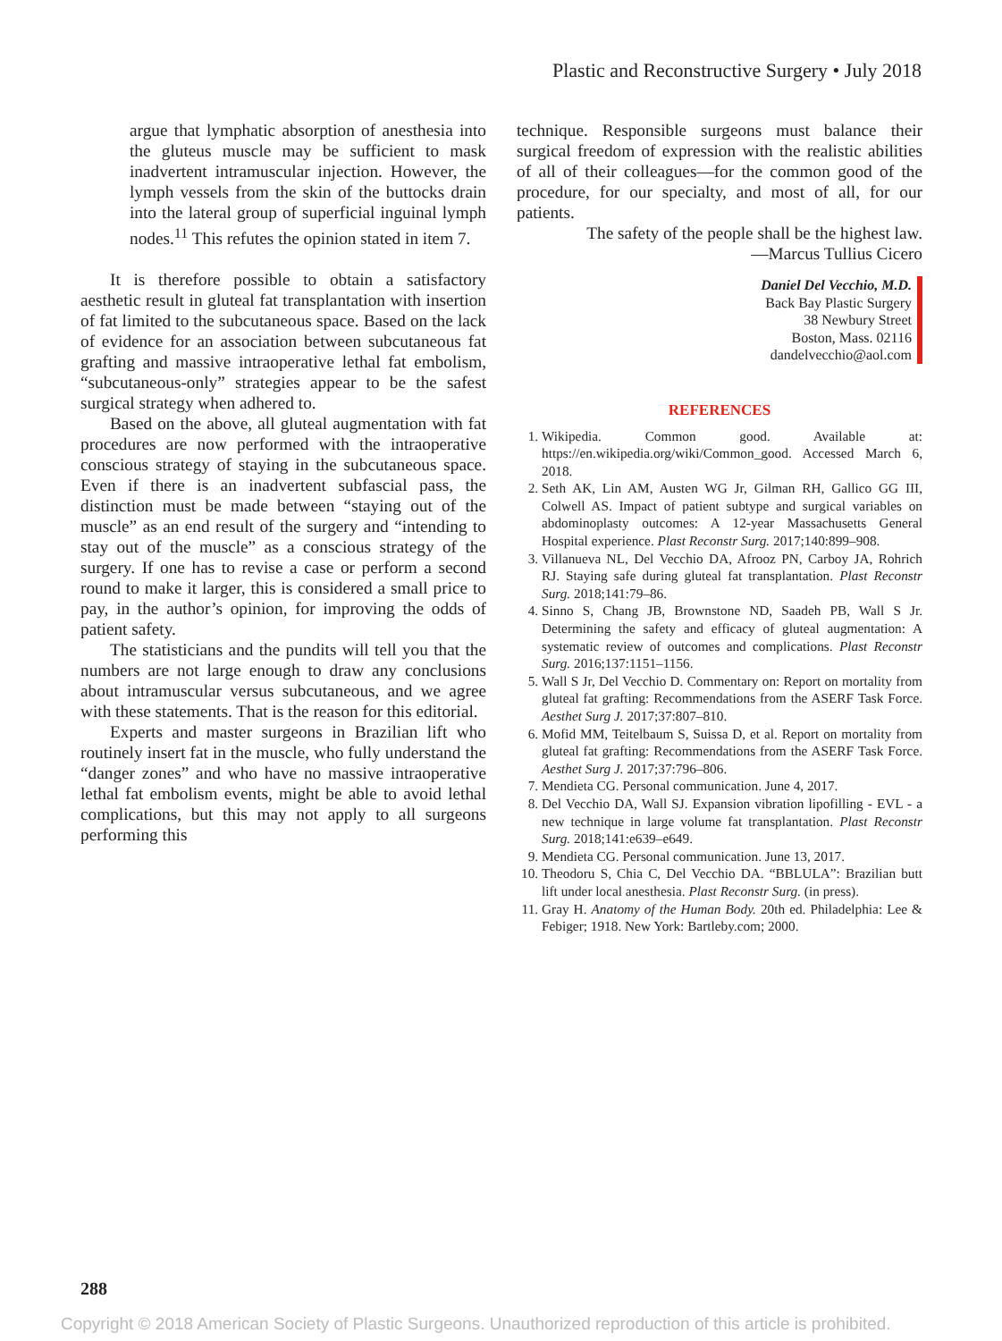Plastic and Reconstructive Surgery • July 2018
argue that lymphatic absorption of anesthesia into the gluteus muscle may be sufficient to mask inadvertent intramuscular injection. However, the lymph vessels from the skin of the buttocks drain into the lateral group of superficial inguinal lymph nodes.<sup>11</sup> This refutes the opinion stated in item 7.
It is therefore possible to obtain a satisfactory aesthetic result in gluteal fat transplantation with insertion of fat limited to the subcutaneous space. Based on the lack of evidence for an association between subcutaneous fat grafting and massive intraoperative lethal fat embolism, “subcutaneous-only” strategies appear to be the safest surgical strategy when adhered to.
Based on the above, all gluteal augmentation with fat procedures are now performed with the intraoperative conscious strategy of staying in the subcutaneous space. Even if there is an inadvertent subfascial pass, the distinction must be made between “staying out of the muscle” as an end result of the surgery and “intending to stay out of the muscle” as a conscious strategy of the surgery. If one has to revise a case or perform a second round to make it larger, this is considered a small price to pay, in the author’s opinion, for improving the odds of patient safety.
The statisticians and the pundits will tell you that the numbers are not large enough to draw any conclusions about intramuscular versus subcutaneous, and we agree with these statements. That is the reason for this editorial.
Experts and master surgeons in Brazilian lift who routinely insert fat in the muscle, who fully understand the “danger zones” and who have no massive intraoperative lethal fat embolism events, might be able to avoid lethal complications, but this may not apply to all surgeons performing this
technique. Responsible surgeons must balance their surgical freedom of expression with the realistic abilities of all of their colleagues—for the common good of the procedure, for our specialty, and most of all, for our patients.
The safety of the people shall be the highest law.
—Marcus Tullius Cicero
Daniel Del Vecchio, M.D.
Back Bay Plastic Surgery
38 Newbury Street
Boston, Mass. 02116
dandelvecchio@aol.com
REFERENCES
1. Wikipedia. Common good. Available at: https://en.wikipedia.org/wiki/Common_good. Accessed March 6, 2018.
2. Seth AK, Lin AM, Austen WG Jr, Gilman RH, Gallico GG III, Colwell AS. Impact of patient subtype and surgical variables on abdominoplasty outcomes: A 12-year Massachusetts General Hospital experience. Plast Reconstr Surg. 2017;140:899–908.
3. Villanueva NL, Del Vecchio DA, Afrooz PN, Carboy JA, Rohrich RJ. Staying safe during gluteal fat transplantation. Plast Reconstr Surg. 2018;141:79–86.
4. Sinno S, Chang JB, Brownstone ND, Saadeh PB, Wall S Jr. Determining the safety and efficacy of gluteal augmentation: A systematic review of outcomes and complications. Plast Reconstr Surg. 2016;137:1151–1156.
5. Wall S Jr, Del Vecchio D. Commentary on: Report on mortality from gluteal fat grafting: Recommendations from the ASERF Task Force. Aesthet Surg J. 2017;37:807–810.
6. Mofid MM, Teitelbaum S, Suissa D, et al. Report on mortality from gluteal fat grafting: Recommendations from the ASERF Task Force. Aesthet Surg J. 2017;37:796–806.
7. Mendieta CG. Personal communication. June 4, 2017.
8. Del Vecchio DA, Wall SJ. Expansion vibration lipofilling - EVL - a new technique in large volume fat transplantation. Plast Reconstr Surg. 2018;141:e639–e649.
9. Mendieta CG. Personal communication. June 13, 2017.
10. Theodoru S, Chia C, Del Vecchio DA. “BBLULA”: Brazilian butt lift under local anesthesia. Plast Reconstr Surg. (in press).
11. Gray H. Anatomy of the Human Body. 20th ed. Philadelphia: Lee & Febiger; 1918. New York: Bartleby.com; 2000.
288
Copyright © 2018 American Society of Plastic Surgeons. Unauthorized reproduction of this article is prohibited.